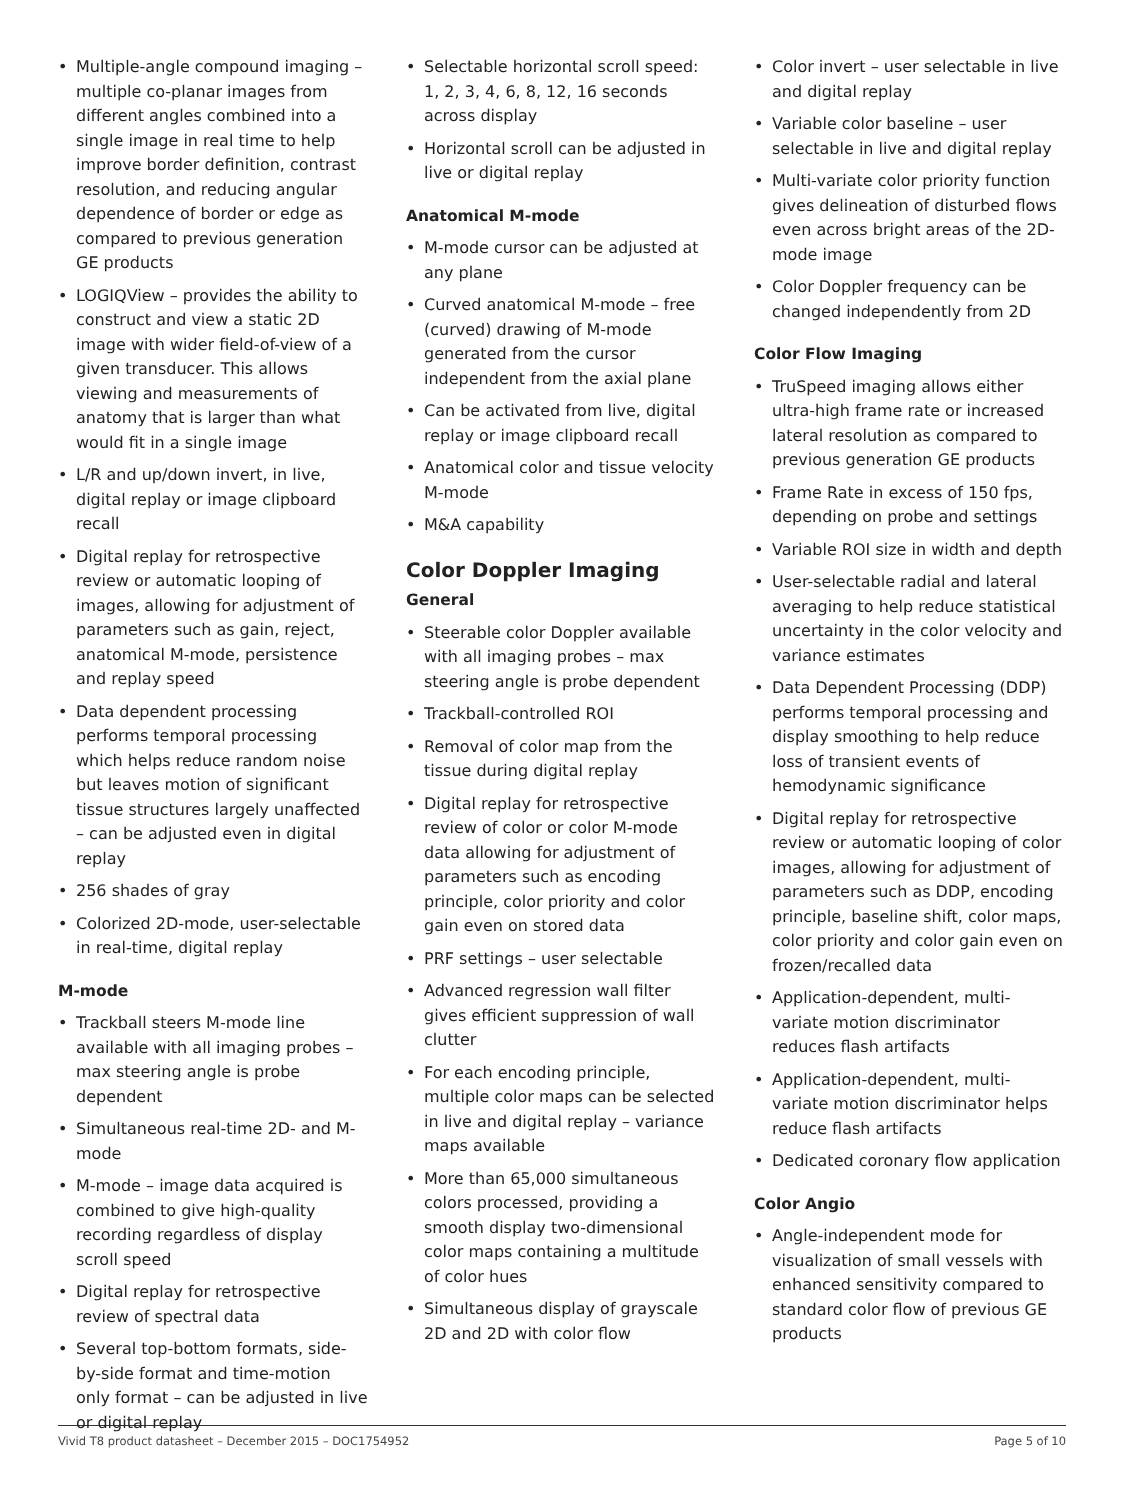• Multiple-angle compound imaging – multiple co-planar images from different angles combined into a single image in real time to help improve border definition, contrast resolution, and reducing angular dependence of border or edge as compared to previous generation GE products
• LOGIQView – provides the ability to construct and view a static 2D image with wider field-of-view of a given transducer. This allows viewing and measurements of anatomy that is larger than what would fit in a single image
• L/R and up/down invert, in live, digital replay or image clipboard recall
• Digital replay for retrospective review or automatic looping of images, allowing for adjustment of parameters such as gain, reject, anatomical M-mode, persistence and replay speed
• Data dependent processing performs temporal processing which helps reduce random noise but leaves motion of significant tissue structures largely unaffected – can be adjusted even in digital replay
• 256 shades of gray
• Colorized 2D-mode, user-selectable in real-time, digital replay
M-mode
• Trackball steers M-mode line available with all imaging probes – max steering angle is probe dependent
• Simultaneous real-time 2D- and M-mode
• M-mode – image data acquired is combined to give high-quality recording regardless of display scroll speed
• Digital replay for retrospective review of spectral data
• Several top-bottom formats, side-by-side format and time-motion only format – can be adjusted in live or digital replay
• Selectable horizontal scroll speed: 1, 2, 3, 4, 6, 8, 12, 16 seconds across display
• Horizontal scroll can be adjusted in live or digital replay
Anatomical M-mode
• M-mode cursor can be adjusted at any plane
• Curved anatomical M-mode – free (curved) drawing of M-mode generated from the cursor independent from the axial plane
• Can be activated from live, digital replay or image clipboard recall
• Anatomical color and tissue velocity M-mode
• M&A capability
Color Doppler Imaging
General
• Steerable color Doppler available with all imaging probes – max steering angle is probe dependent
• Trackball-controlled ROI
• Removal of color map from the tissue during digital replay
• Digital replay for retrospective review of color or color M-mode data allowing for adjustment of parameters such as encoding principle, color priority and color gain even on stored data
• PRF settings – user selectable
• Advanced regression wall filter gives efficient suppression of wall clutter
• For each encoding principle, multiple color maps can be selected in live and digital replay – variance maps available
• More than 65,000 simultaneous colors processed, providing a smooth display two-dimensional color maps containing a multitude of color hues
• Simultaneous display of grayscale 2D and 2D with color flow
• Color invert – user selectable in live and digital replay
• Variable color baseline – user selectable in live and digital replay
• Multi-variate color priority function gives delineation of disturbed flows even across bright areas of the 2D-mode image
• Color Doppler frequency can be changed independently from 2D
Color Flow Imaging
• TruSpeed imaging allows either ultra-high frame rate or increased lateral resolution as compared to previous generation GE products
• Frame Rate in excess of 150 fps, depending on probe and settings
• Variable ROI size in width and depth
• User-selectable radial and lateral averaging to help reduce statistical uncertainty in the color velocity and variance estimates
• Data Dependent Processing (DDP) performs temporal processing and display smoothing to help reduce loss of transient events of hemodynamic significance
• Digital replay for retrospective review or automatic looping of color images, allowing for adjustment of parameters such as DDP, encoding principle, baseline shift, color maps, color priority and color gain even on frozen/recalled data
• Application-dependent, multi-variate motion discriminator reduces flash artifacts
• Application-dependent, multi-variate motion discriminator helps reduce flash artifacts
• Dedicated coronary flow application
Color Angio
• Angle-independent mode for visualization of small vessels with enhanced sensitivity compared to standard color flow of previous GE products
Vivid T8 product datasheet – December 2015 – DOC1754952 Page 5 of 10